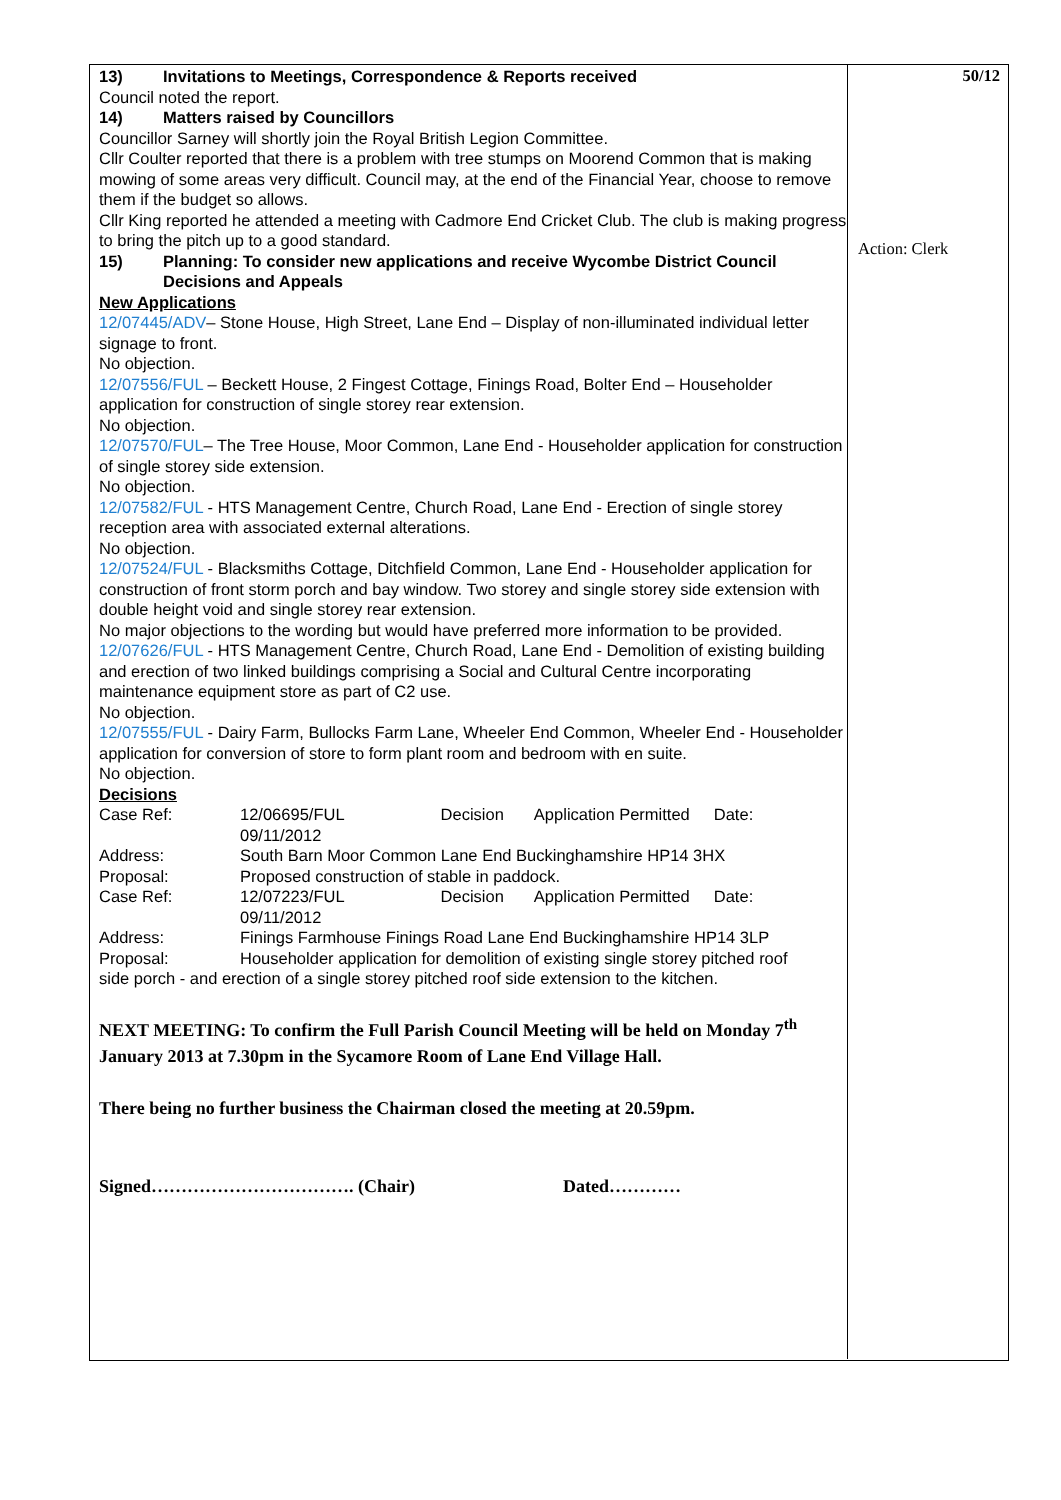13) Invitations to Meetings, Correspondence & Reports received
Council noted the report.
14) Matters raised by Councillors
Councillor Sarney will shortly join the Royal British Legion Committee.
Cllr Coulter reported that there is a problem with tree stumps on Moorend Common that is making mowing of some areas very difficult. Council may, at the end of the Financial Year, choose to remove them if the budget so allows.
Cllr King reported he attended a meeting with Cadmore End Cricket Club. The club is making progress to bring the pitch up to a good standard.
15) Planning: To consider new applications and receive Wycombe District Council
Decisions and Appeals
New Applications
12/07445/ADV– Stone House, High Street, Lane End – Display of non-illuminated individual letter signage to front.
No objection.
12/07556/FUL – Beckett House, 2 Fingest Cottage, Finings Road, Bolter End – Householder application for construction of single storey rear extension.
No objection.
12/07570/FUL– The Tree House, Moor Common, Lane End - Householder application for construction of single storey side extension.
No objection.
12/07582/FUL - HTS Management Centre, Church Road, Lane End - Erection of single storey reception area with associated external alterations.
No objection.
12/07524/FUL - Blacksmiths Cottage, Ditchfield Common, Lane End - Householder application for construction of front storm porch and bay window. Two storey and single storey side extension with double height void and single storey rear extension.
No major objections to the wording but would have preferred more information to be provided.
12/07626/FUL - HTS Management Centre, Church Road, Lane End - Demolition of existing building and erection of two linked buildings comprising a Social and Cultural Centre incorporating maintenance equipment store as part of C2 use.
No objection.
12/07555/FUL - Dairy Farm, Bullocks Farm Lane, Wheeler End Common, Wheeler End - Householder application for conversion of store to form plant room and bedroom with en suite.
No objection.
Decisions
| Case Ref: | 12/06695/FUL Decision Application Permitted Date: 09/11/2012 |
| Address: | South Barn Moor Common Lane End Buckinghamshire HP14 3HX |
| Proposal: | Proposed construction of stable in paddock. |
| Case Ref: | 12/07223/FUL Decision Application Permitted Date: 09/11/2012 |
| Address: | Finings Farmhouse Finings Road Lane End Buckinghamshire HP14 3LP |
| Proposal: | Householder application for demolition of existing single storey pitched roof |
side porch - and erection of a single storey pitched roof side extension to the kitchen.
NEXT MEETING: To confirm the Full Parish Council Meeting will be held on Monday 7<sup>th</sup> January 2013 at 7.30pm in the Sycamore Room of Lane End Village Hall.
There being no further business the Chairman closed the meeting at 20.59pm.
Signed……………………………. (Chair) Dated…………
50/12
Action: Clerk